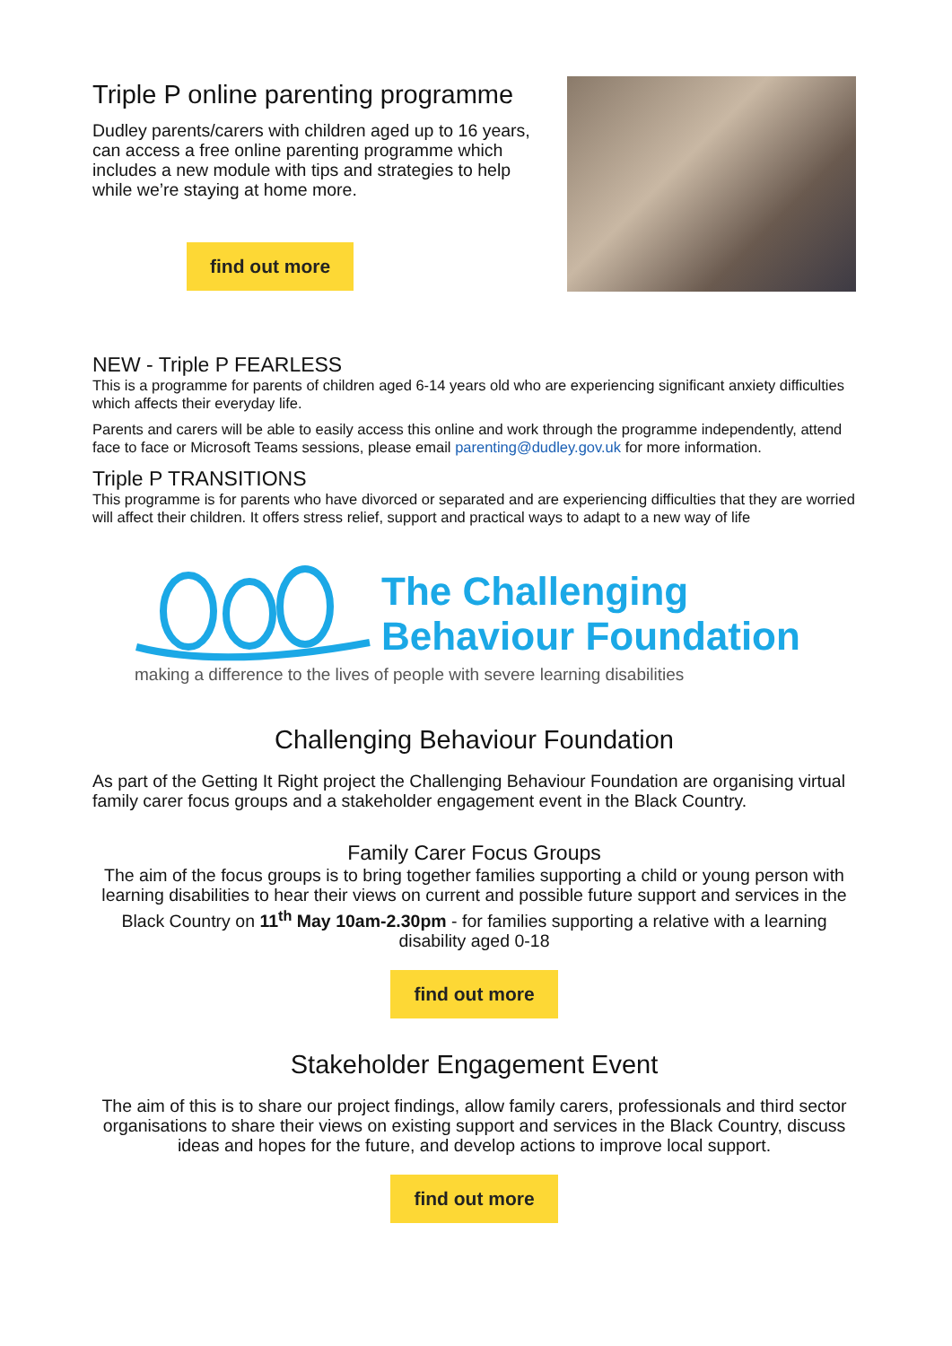Triple P online parenting programme
Dudley parents/carers with children aged up to 16 years, can access a free online parenting programme which includes a new module with tips and strategies to help while we’re staying at home more.
find out more
NEW - Triple P FEARLESS
This is a programme for parents of children aged 6-14 years old who are experiencing significant anxiety difficulties which affects their everyday life.
Parents and carers will be able to easily access this online and work through the programme independently, attend face to face or Microsoft Teams sessions, please email parenting@dudley.gov.uk for more information.
Triple P TRANSITIONS
This programme is for parents who have divorced or separated and are experiencing difficulties that they are worried will affect their children. It offers stress relief, support and practical ways to adapt to a new way of life
The Challenging
Behaviour Foundation
making a difference to the lives of people with severe learning disabilities
Challenging Behaviour Foundation
As part of the Getting It Right project the Challenging Behaviour Foundation are organising virtual family carer focus groups and a stakeholder engagement event in the Black Country.
Family Carer Focus Groups
The aim of the focus groups is to bring together families supporting a child or young person with learning disabilities to hear their views on current and possible future support and services in the Black Country on 11<sup>th</sup> May 10am-2.30pm - for families supporting a relative with a learning disability aged 0-18
find out more
Stakeholder Engagement Event
The aim of this is to share our project findings, allow family carers, professionals and third sector organisations to share their views on existing support and services in the Black Country, discuss ideas and hopes for the future, and develop actions to improve local support.
find out more